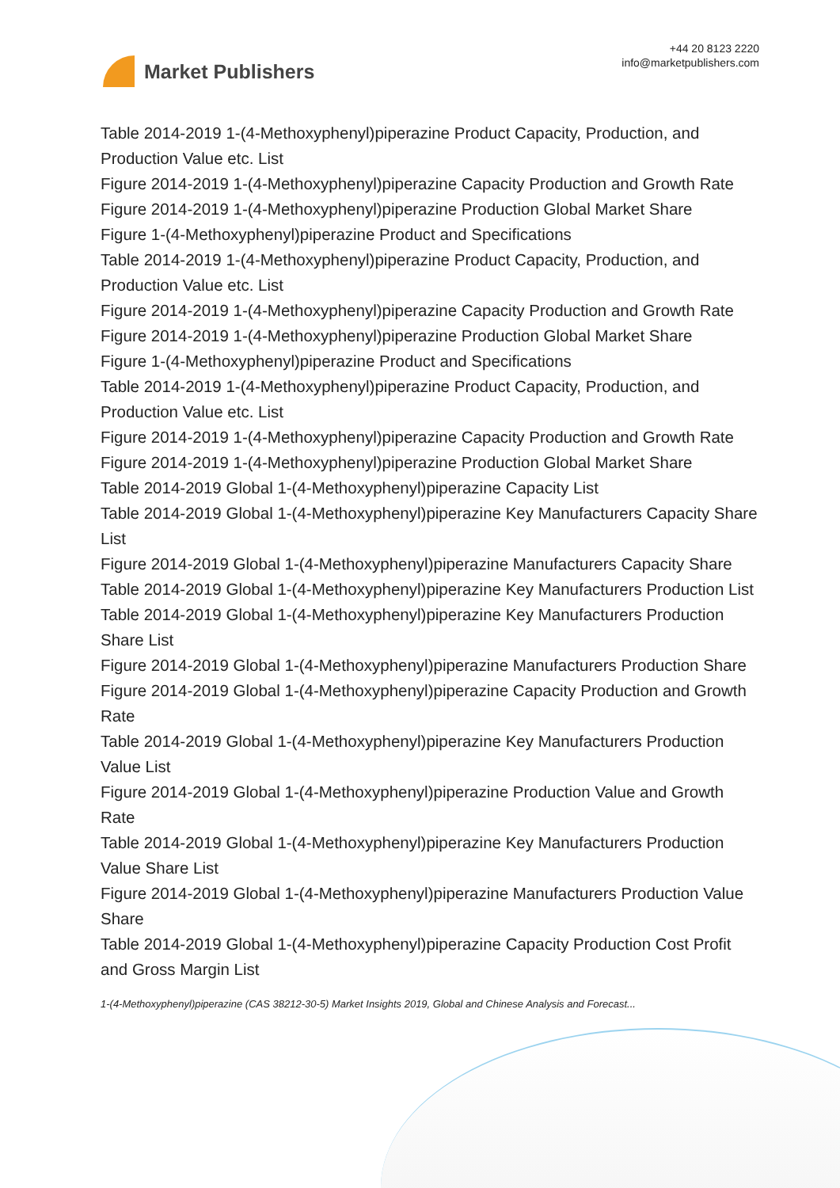Market Publishers
+44 20 8123 2220
info@marketpublishers.com
Table 2014-2019 1-(4-Methoxyphenyl)piperazine Product Capacity, Production, and Production Value etc. List
Figure 2014-2019 1-(4-Methoxyphenyl)piperazine Capacity Production and Growth Rate
Figure 2014-2019 1-(4-Methoxyphenyl)piperazine Production Global Market Share
Figure 1-(4-Methoxyphenyl)piperazine Product and Specifications
Table 2014-2019 1-(4-Methoxyphenyl)piperazine Product Capacity, Production, and Production Value etc. List
Figure 2014-2019 1-(4-Methoxyphenyl)piperazine Capacity Production and Growth Rate
Figure 2014-2019 1-(4-Methoxyphenyl)piperazine Production Global Market Share
Figure 1-(4-Methoxyphenyl)piperazine Product and Specifications
Table 2014-2019 1-(4-Methoxyphenyl)piperazine Product Capacity, Production, and Production Value etc. List
Figure 2014-2019 1-(4-Methoxyphenyl)piperazine Capacity Production and Growth Rate
Figure 2014-2019 1-(4-Methoxyphenyl)piperazine Production Global Market Share
Table 2014-2019 Global 1-(4-Methoxyphenyl)piperazine Capacity List
Table 2014-2019 Global 1-(4-Methoxyphenyl)piperazine Key Manufacturers Capacity Share List
Figure 2014-2019 Global 1-(4-Methoxyphenyl)piperazine Manufacturers Capacity Share
Table 2014-2019 Global 1-(4-Methoxyphenyl)piperazine Key Manufacturers Production List
Table 2014-2019 Global 1-(4-Methoxyphenyl)piperazine Key Manufacturers Production Share List
Figure 2014-2019 Global 1-(4-Methoxyphenyl)piperazine Manufacturers Production Share
Figure 2014-2019 Global 1-(4-Methoxyphenyl)piperazine Capacity Production and Growth Rate
Table 2014-2019 Global 1-(4-Methoxyphenyl)piperazine Key Manufacturers Production Value List
Figure 2014-2019 Global 1-(4-Methoxyphenyl)piperazine Production Value and Growth Rate
Table 2014-2019 Global 1-(4-Methoxyphenyl)piperazine Key Manufacturers Production Value Share List
Figure 2014-2019 Global 1-(4-Methoxyphenyl)piperazine Manufacturers Production Value Share
Table 2014-2019 Global 1-(4-Methoxyphenyl)piperazine Capacity Production Cost Profit and Gross Margin List
1-(4-Methoxyphenyl)piperazine (CAS 38212-30-5) Market Insights 2019, Global and Chinese Analysis and Forecast...